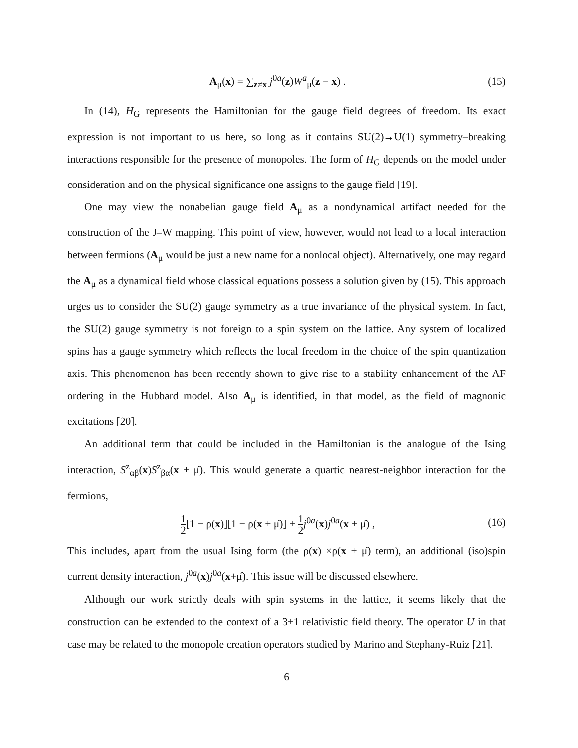A<sub>μ</sub>(x) = ∑<sub>z≠x</sub> j<sup>0a</sup>(z)W<sup>a</sup><sub>μ</sub>(z − x) .
(15)
In (14), H<sub>G</sub> represents the Hamiltonian for the gauge field degrees of freedom. Its exact expression is not important to us here, so long as it contains SU(2)→U(1) symmetry–breaking interactions responsible for the presence of monopoles. The form of H<sub>G</sub> depends on the model under consideration and on the physical significance one assigns to the gauge field [19].
One may view the nonabelian gauge field A<sub>μ</sub> as a nondynamical artifact needed for the construction of the J–W mapping. This point of view, however, would not lead to a local interaction between fermions (A<sub>μ</sub> would be just a new name for a nonlocal object). Alternatively, one may regard the A<sub>μ</sub> as a dynamical field whose classical equations possess a solution given by (15). This approach urges us to consider the SU(2) gauge symmetry as a true invariance of the physical system. In fact, the SU(2) gauge symmetry is not foreign to a spin system on the lattice. Any system of localized spins has a gauge symmetry which reflects the local freedom in the choice of the spin quantization axis. This phenomenon has been recently shown to give rise to a stability enhancement of the AF ordering in the Hubbard model. Also A<sub>μ</sub> is identified, in that model, as the field of magnonic excitations [20].
An additional term that could be included in the Hamiltonian is the analogue of the Ising interaction, S<sup>z</sup><sub>αβ</sub>(x)S<sup>z</sup><sub>βα</sub>(x + μ̂). This would generate a quartic nearest-neighbor interaction for the fermions,
1 2[1 − ρ(x)][1 − ρ(x + μ̂)] + 1 2 j<sup>0a</sup>(x)j<sup>0a</sup>(x + μ̂) ,
(16)
This includes, apart from the usual Ising form (the ρ(x) ×ρ(x + μ̂) term), an additional (iso)spin current density interaction, j<sup>0a</sup>(x)j<sup>0a</sup>(x+μ̂). This issue will be discussed elsewhere.
Although our work strictly deals with spin systems in the lattice, it seems likely that the construction can be extended to the context of a 3+1 relativistic field theory. The operator U in that case may be related to the monopole creation operators studied by Marino and Stephany-Ruiz [21].
6